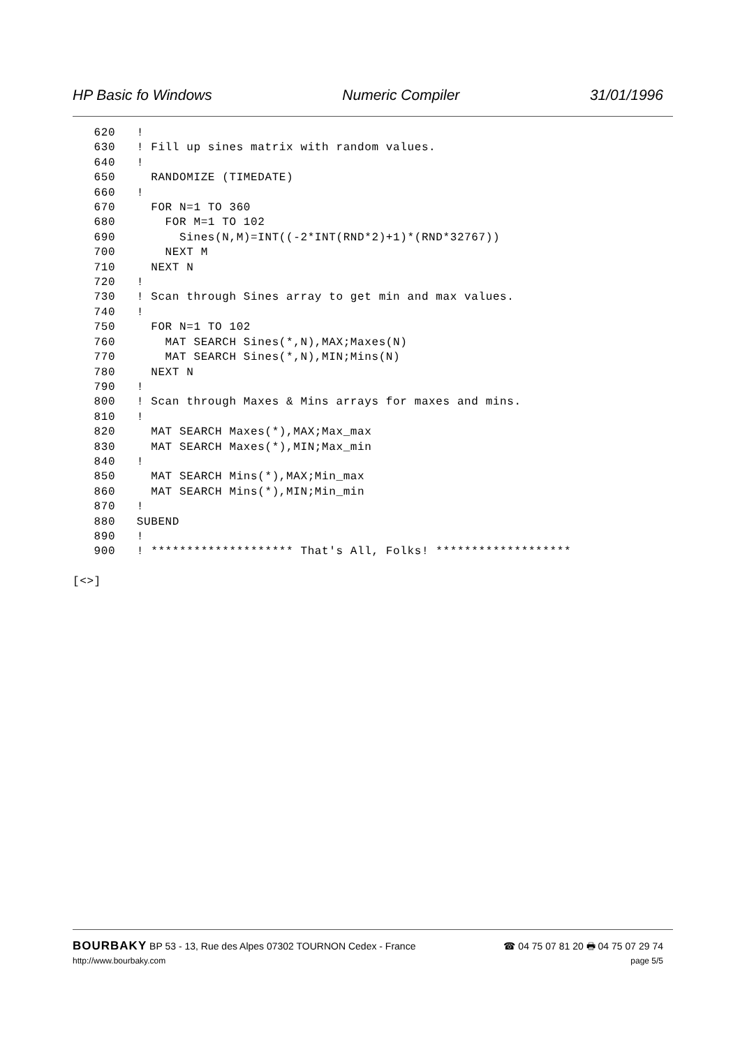HP Basic fo Windows Numeric Compiler 31/01/1996
   620   !
   630   ! Fill up sines matrix with random values.
   640   !
   650     RANDOMIZE (TIMEDATE)
   660   !
   670     FOR N=1 TO 360
   680       FOR M=1 TO 102
   690         Sines(N,M)=INT((-2*INT(RND*2)+1)*(RND*32767))
   700       NEXT M
   710     NEXT N
   720   !
   730   ! Scan through Sines array to get min and max values.
   740   !
   750     FOR N=1 TO 102
   760       MAT SEARCH Sines(*,N),MAX;Maxes(N)
   770       MAT SEARCH Sines(*,N),MIN;Mins(N)
   780     NEXT N
   790   !
   800   ! Scan through Maxes & Mins arrays for maxes and mins.
   810   !
   820     MAT SEARCH Maxes(*),MAX;Max_max
   830     MAT SEARCH Maxes(*),MIN;Max_min
   840   !
   850     MAT SEARCH Mins(*),MAX;Min_max
   860     MAT SEARCH Mins(*),MIN;Min_min
   870   !
   880   SUBEND
   890   !
   900   ! ******************** That's All, Folks! *******************

[<>]
BOURBAKY BP 53 - 13, Rue des Alpes 07302 TOURNON Cedex - France ☎ 04 75 07 81 20 🖶 04 75 07 29 74
http://www.bourbaky.com page 5/5